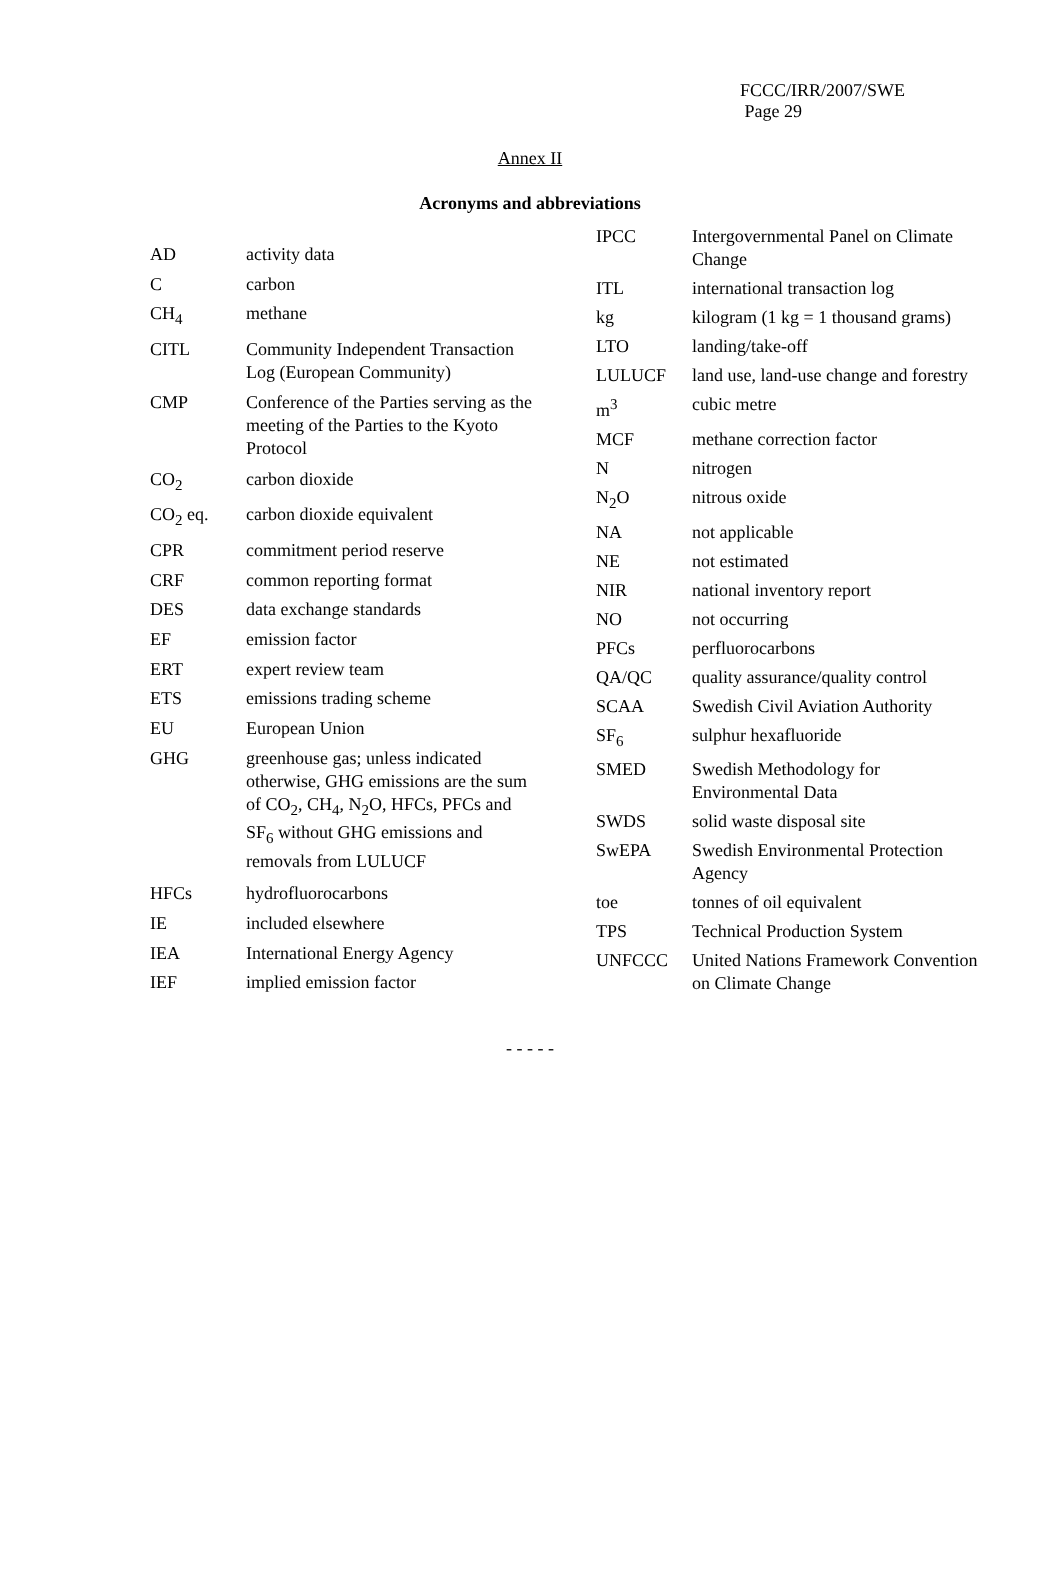FCCC/IRR/2007/SWE
Page 29
Annex II
Acronyms and abbreviations
| AD | activity data |
| C | carbon |
| CH<sub>4</sub> | methane |
| CITL | Community Independent Transaction Log (European Community) |
| CMP | Conference of the Parties serving as the meeting of the Parties to the Kyoto Protocol |
| CO<sub>2</sub> | carbon dioxide |
| CO<sub>2</sub> eq. | carbon dioxide equivalent |
| CPR | commitment period reserve |
| CRF | common reporting format |
| DES | data exchange standards |
| EF | emission factor |
| ERT | expert review team |
| ETS | emissions trading scheme |
| EU | European Union |
| GHG | greenhouse gas; unless indicated otherwise, GHG emissions are the sum of CO<sub>2</sub>, CH<sub>4</sub>, N<sub>2</sub>O, HFCs, PFCs and SF<sub>6</sub> without GHG emissions and removals from LULUCF |
| HFCs | hydrofluorocarbons |
| IE | included elsewhere |
| IEA | International Energy Agency |
| IEF | implied emission factor |
| IPCC | Intergovernmental Panel on Climate Change |
| ITL | international transaction log |
| kg | kilogram (1 kg = 1 thousand grams) |
| LTO | landing/take-off |
| LULUCF | land use, land-use change and forestry |
| m<sup>3</sup> | cubic metre |
| MCF | methane correction factor |
| N | nitrogen |
| N<sub>2</sub>O | nitrous oxide |
| NA | not applicable |
| NE | not estimated |
| NIR | national inventory report |
| NO | not occurring |
| PFCs | perfluorocarbons |
| QA/QC | quality assurance/quality control |
| SCAA | Swedish Civil Aviation Authority |
| SF<sub>6</sub> | sulphur hexafluoride |
| SMED | Swedish Methodology for Environmental Data |
| SWDS | solid waste disposal site |
| SwEPA | Swedish Environmental Protection Agency |
| toe | tonnes of oil equivalent |
| TPS | Technical Production System |
| UNFCCC | United Nations Framework Convention on Climate Change |
- - - - -